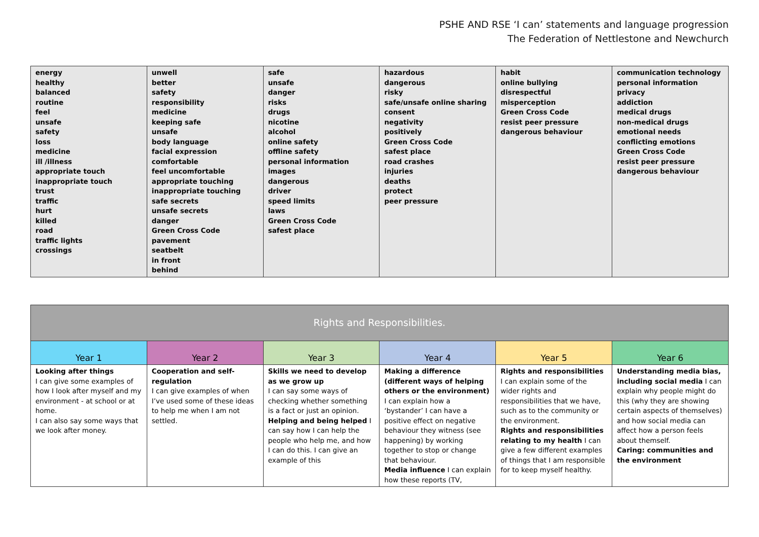PSHE AND RSE ‘I can’ statements and language progression
The Federation of Nettlestone and Newchurch
| energy healthy balanced routine feel unsafe safety loss medicine ill /illness appropriate touch inappropriate touch trust traffic hurt killed road traffic lights crossings | unwell better safety responsibility medicine keeping safe unsafe body language facial expression comfortable feel uncomfortable appropriate touching inappropriate touching safe secrets unsafe secrets danger Green Cross Code pavement seatbelt in front behind | safe unsafe danger risks drugs nicotine alcohol online safety offline safety personal information images dangerous driver speed limits laws Green Cross Code safest place | hazardous dangerous risky safe/unsafe online sharing consent negativity positively Green Cross Code safest place road crashes injuries deaths protect peer pressure | habit online bullying disrespectful misperception Green Cross Code resist peer pressure dangerous behaviour | communication technology personal information privacy addiction medical drugs non-medical drugs emotional needs conflicting emotions Green Cross Code resist peer pressure dangerous behaviour |
| Rights and Responsibilities. | | | | | |
| --- | --- | --- | --- | --- | --- |
| Year 1 | Year 2 | Year 3 | Year 4 | Year 5 | Year 6 |
| Looking after things I can give some examples of how I look after myself and my environment - at school or at home. I can also say some ways that we look after money. | Cooperation and self-regulation I can give examples of when I’ve used some of these ideas to help me when I am not settled. | Skills we need to develop as we grow up I can say some ways of checking whether something is a fact or just an opinion. Helping and being helped I can say how I can help the people who help me, and how I can do this. I can give an example of this | Making a difference (different ways of helping others or the environment) I can explain how a ‘bystander’ I can have a positive effect on negative behaviour they witness (see happening) by working together to stop or change that behaviour. Media influence I can explain how these reports (TV, | Rights and responsibilities I can explain some of the wider rights and responsibilities that we have, such as to the community or the environment. Rights and responsibilities relating to my health I can give a few different examples of things that I am responsible for to keep myself healthy. | Understanding media bias, including social media I can explain why people might do this (why they are showing certain aspects of themselves) and how social media can affect how a person feels about themself. Caring: communities and the environment |